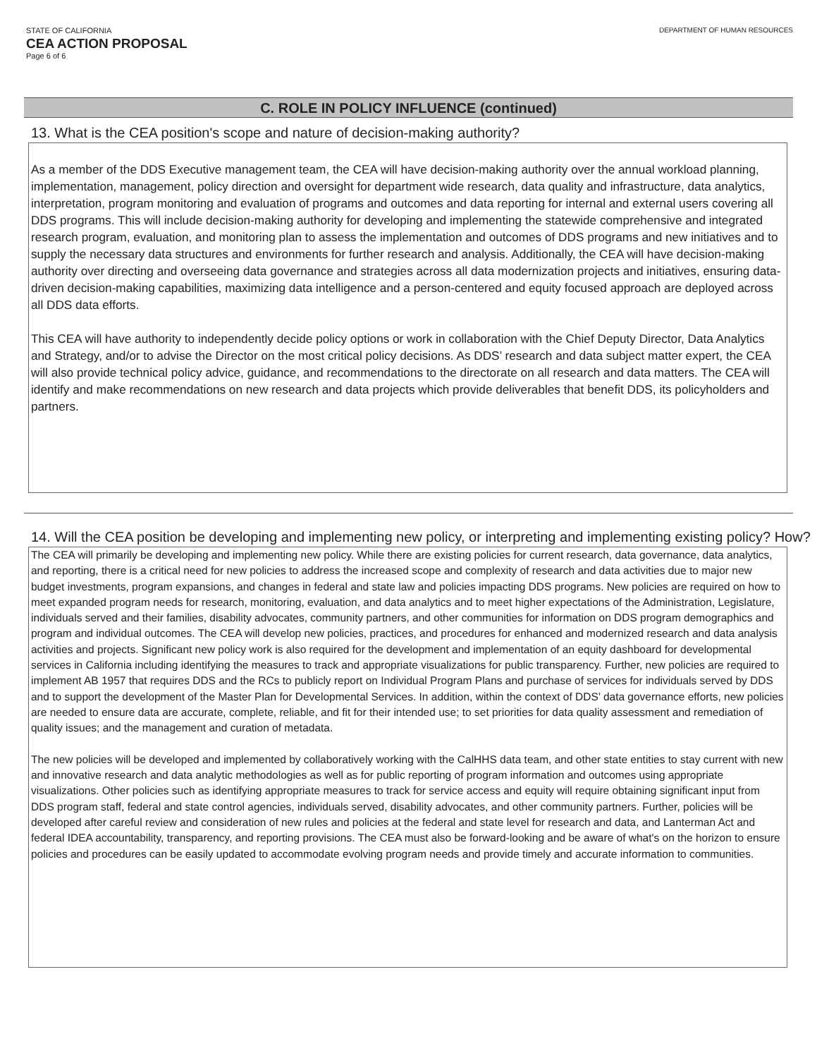STATE OF CALIFORNIA
CEA ACTION PROPOSAL
Page 6 of 6
DEPARTMENT OF HUMAN RESOURCES
C. ROLE IN POLICY INFLUENCE (continued)
13. What is the CEA position's scope and nature of decision-making authority?
As a member of the DDS Executive management team, the CEA will have decision-making authority over the annual workload planning, implementation, management, policy direction and oversight for department wide research, data quality and infrastructure, data analytics, interpretation, program monitoring and evaluation of programs and outcomes and data reporting for internal and external users covering all DDS programs. This will include decision-making authority for developing and implementing the statewide comprehensive and integrated research program, evaluation, and monitoring plan to assess the implementation and outcomes of DDS programs and new initiatives and to supply the necessary data structures and environments for further research and analysis. Additionally, the CEA will have decision-making authority over directing and overseeing data governance and strategies across all data modernization projects and initiatives, ensuring data-driven decision-making capabilities, maximizing data intelligence and a person-centered and equity focused approach are deployed across all DDS data efforts.
This CEA will have authority to independently decide policy options or work in collaboration with the Chief Deputy Director, Data Analytics and Strategy, and/or to advise the Director on the most critical policy decisions. As DDS’ research and data subject matter expert, the CEA will also provide technical policy advice, guidance, and recommendations to the directorate on all research and data matters. The CEA will identify and make recommendations on new research and data projects which provide deliverables that benefit DDS, its policyholders and partners.
14. Will the CEA position be developing and implementing new policy, or interpreting and implementing existing policy? How?
The CEA will primarily be developing and implementing new policy. While there are existing policies for current research, data governance, data analytics, and reporting, there is a critical need for new policies to address the increased scope and complexity of research and data activities due to major new budget investments, program expansions, and changes in federal and state law and policies impacting DDS programs. New policies are required on how to meet expanded program needs for research, monitoring, evaluation, and data analytics and to meet higher expectations of the Administration, Legislature, individuals served and their families, disability advocates, community partners, and other communities for information on DDS program demographics and program and individual outcomes. The CEA will develop new policies, practices, and procedures for enhanced and modernized research and data analysis activities and projects. Significant new policy work is also required for the development and implementation of an equity dashboard for developmental services in California including identifying the measures to track and appropriate visualizations for public transparency. Further, new policies are required to implement AB 1957 that requires DDS and the RCs to publicly report on Individual Program Plans and purchase of services for individuals served by DDS and to support the development of the Master Plan for Developmental Services. In addition, within the context of DDS’ data governance efforts, new policies are needed to ensure data are accurate, complete, reliable, and fit for their intended use; to set priorities for data quality assessment and remediation of quality issues; and the management and curation of metadata.
The new policies will be developed and implemented by collaboratively working with the CalHHS data team, and other state entities to stay current with new and innovative research and data analytic methodologies as well as for public reporting of program information and outcomes using appropriate visualizations. Other policies such as identifying appropriate measures to track for service access and equity will require obtaining significant input from DDS program staff, federal and state control agencies, individuals served, disability advocates, and other community partners. Further, policies will be developed after careful review and consideration of new rules and policies at the federal and state level for research and data, and Lanterman Act and federal IDEA accountability, transparency, and reporting provisions. The CEA must also be forward-looking and be aware of what's on the horizon to ensure policies and procedures can be easily updated to accommodate evolving program needs and provide timely and accurate information to communities.